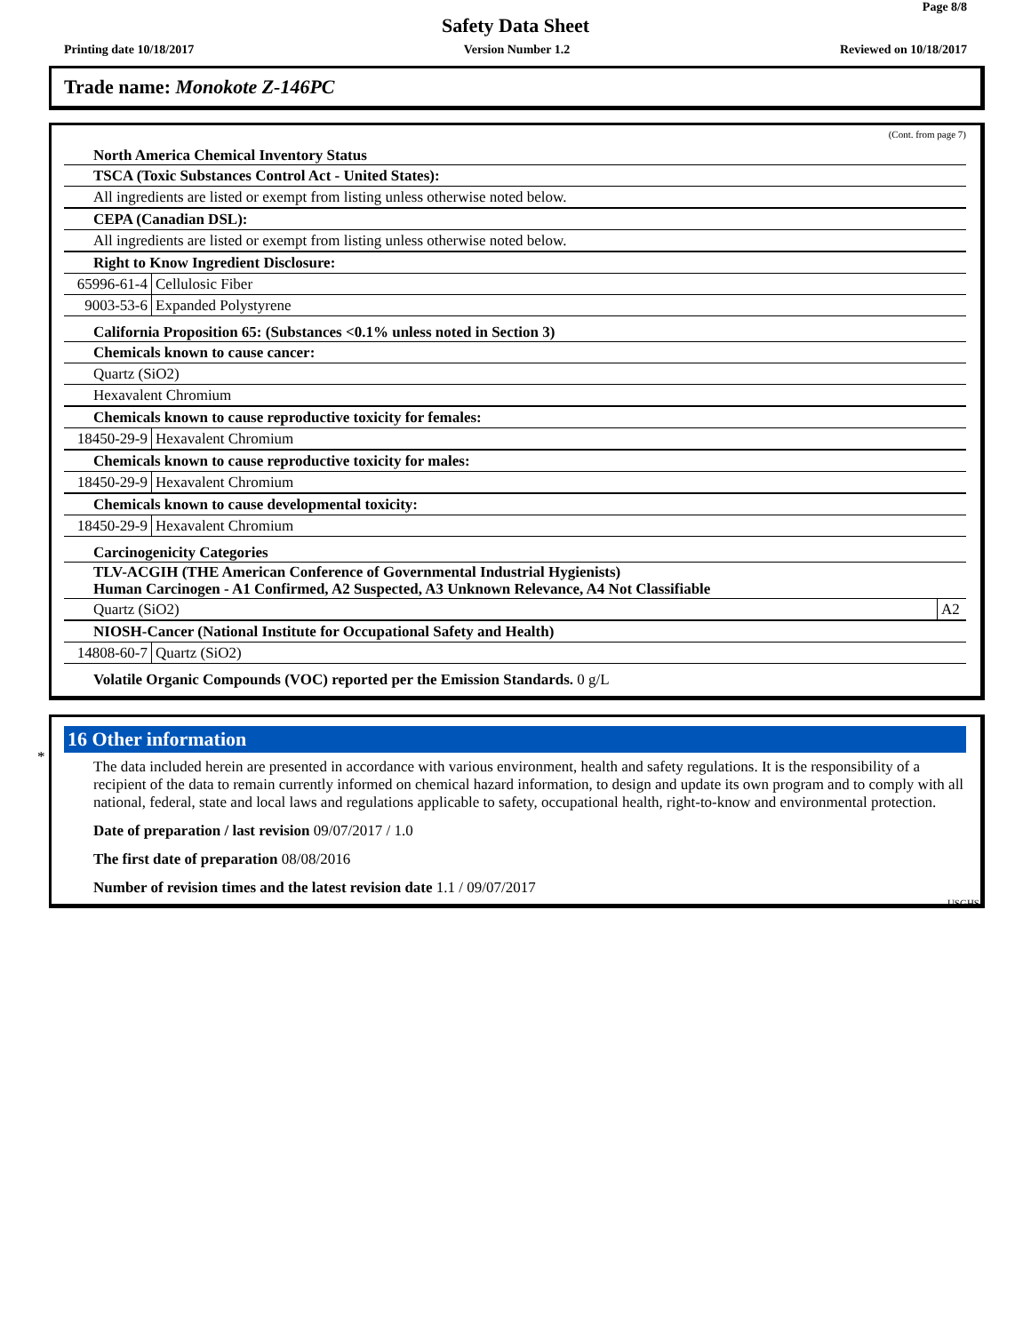Page 8/8
Safety Data Sheet
Printing date 10/18/2017 Version Number 1.2 Reviewed on 10/18/2017
Trade name: Monokote Z-146PC
(Cont. from page 7)
North America Chemical Inventory Status
| TSCA (Toxic Substances Control Act - United States): |
| All ingredients are listed or exempt from listing unless otherwise noted below. |
| CEPA (Canadian DSL): |
| All ingredients are listed or exempt from listing unless otherwise noted below. |
| Right to Know Ingredient Disclosure: | |
| 65996-61-4 | Cellulosic Fiber |
| 9003-53-6 | Expanded Polystyrene |
California Proposition 65: (Substances <0.1% unless noted in Section 3)
| Chemicals known to cause cancer: |
| Quartz (SiO2) |
| Hexavalent Chromium |
| Chemicals known to cause reproductive toxicity for females: | |
| 18450-29-9 | Hexavalent Chromium |
| Chemicals known to cause reproductive toxicity for males: | |
| 18450-29-9 | Hexavalent Chromium |
| Chemicals known to cause developmental toxicity: | |
| 18450-29-9 | Hexavalent Chromium |
Carcinogenicity Categories
| TLV-ACGIH (THE American Conference of Governmental Industrial Hygienists) Human Carcinogen - A1 Confirmed, A2 Suspected, A3 Unknown Relevance, A4 Not Classifiable | |
| Quartz (SiO2) | A2 |
| NIOSH-Cancer (National Institute for Occupational Safety and Health) | |
| 14808-60-7 | Quartz (SiO2) |
Volatile Organic Compounds (VOC) reported per the Emission Standards. 0 g/L
*
16 Other information
The data included herein are presented in accordance with various environment, health and safety regulations. It is the responsibility of a recipient of the data to remain currently informed on chemical hazard information, to design and update its own program and to comply with all national, federal, state and local laws and regulations applicable to safety, occupational health, right-to-know and environmental protection.
Date of preparation / last revision 09/07/2017 / 1.0
The first date of preparation 08/08/2016
Number of revision times and the latest revision date 1.1 / 09/07/2017
USGHS